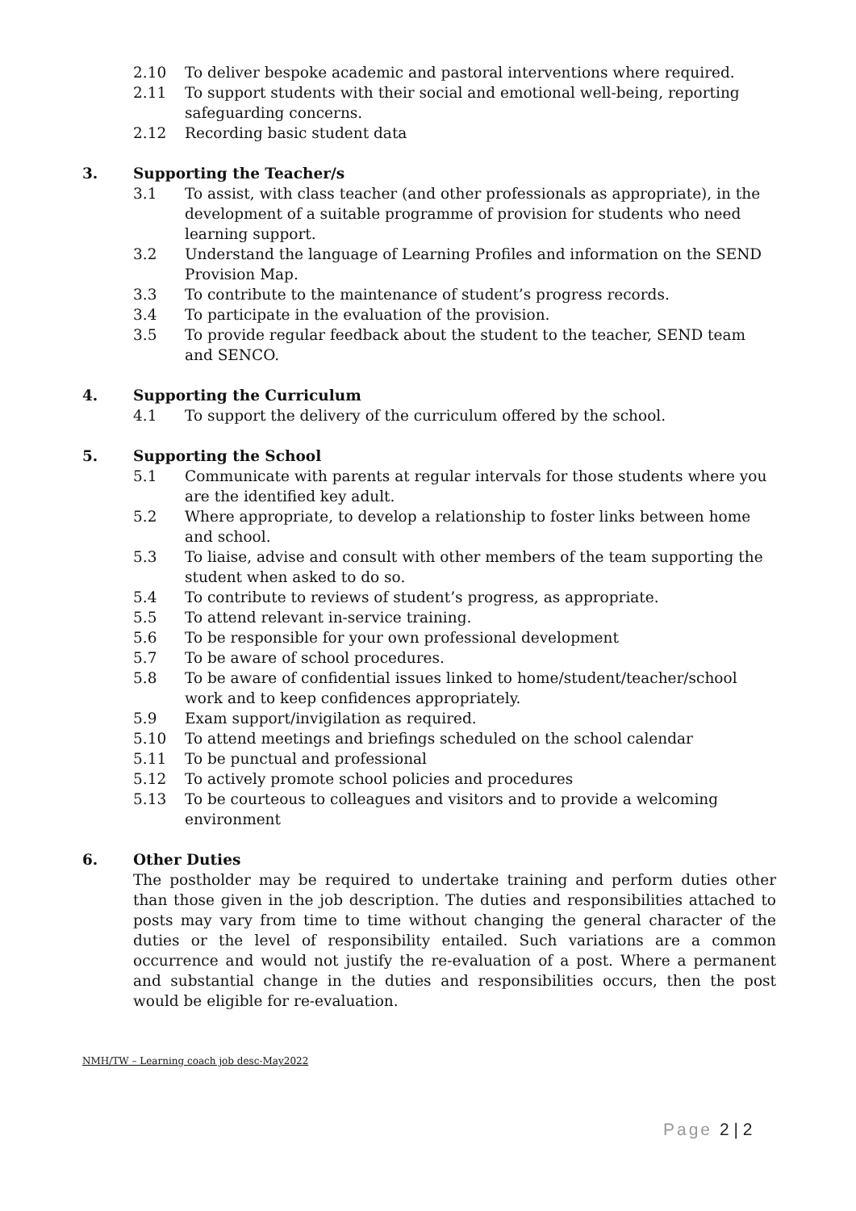2.10 To deliver bespoke academic and pastoral interventions where required.
2.11 To support students with their social and emotional well-being, reporting safeguarding concerns.
2.12 Recording basic student data
3. Supporting the Teacher/s
3.1 To assist, with class teacher (and other professionals as appropriate), in the development of a suitable programme of provision for students who need learning support.
3.2 Understand the language of Learning Profiles and information on the SEND Provision Map.
3.3 To contribute to the maintenance of student’s progress records.
3.4 To participate in the evaluation of the provision.
3.5 To provide regular feedback about the student to the teacher, SEND team and SENCO.
4. Supporting the Curriculum
4.1 To support the delivery of the curriculum offered by the school.
5. Supporting the School
5.1 Communicate with parents at regular intervals for those students where you are the identified key adult.
5.2 Where appropriate, to develop a relationship to foster links between home and school.
5.3 To liaise, advise and consult with other members of the team supporting the student when asked to do so.
5.4 To contribute to reviews of student’s progress, as appropriate.
5.5 To attend relevant in-service training.
5.6 To be responsible for your own professional development
5.7 To be aware of school procedures.
5.8 To be aware of confidential issues linked to home/student/teacher/school work and to keep confidences appropriately.
5.9 Exam support/invigilation as required.
5.10 To attend meetings and briefings scheduled on the school calendar
5.11 To be punctual and professional
5.12 To actively promote school policies and procedures
5.13 To be courteous to colleagues and visitors and to provide a welcoming environment
6. Other Duties
The postholder may be required to undertake training and perform duties other than those given in the job description. The duties and responsibilities attached to posts may vary from time to time without changing the general character of the duties or the level of responsibility entailed. Such variations are a common occurrence and would not justify the re-evaluation of a post. Where a permanent and substantial change in the duties and responsibilities occurs, then the post would be eligible for re-evaluation.
NMH/TW – Learning coach job desc-May2022
Page 2 | 2